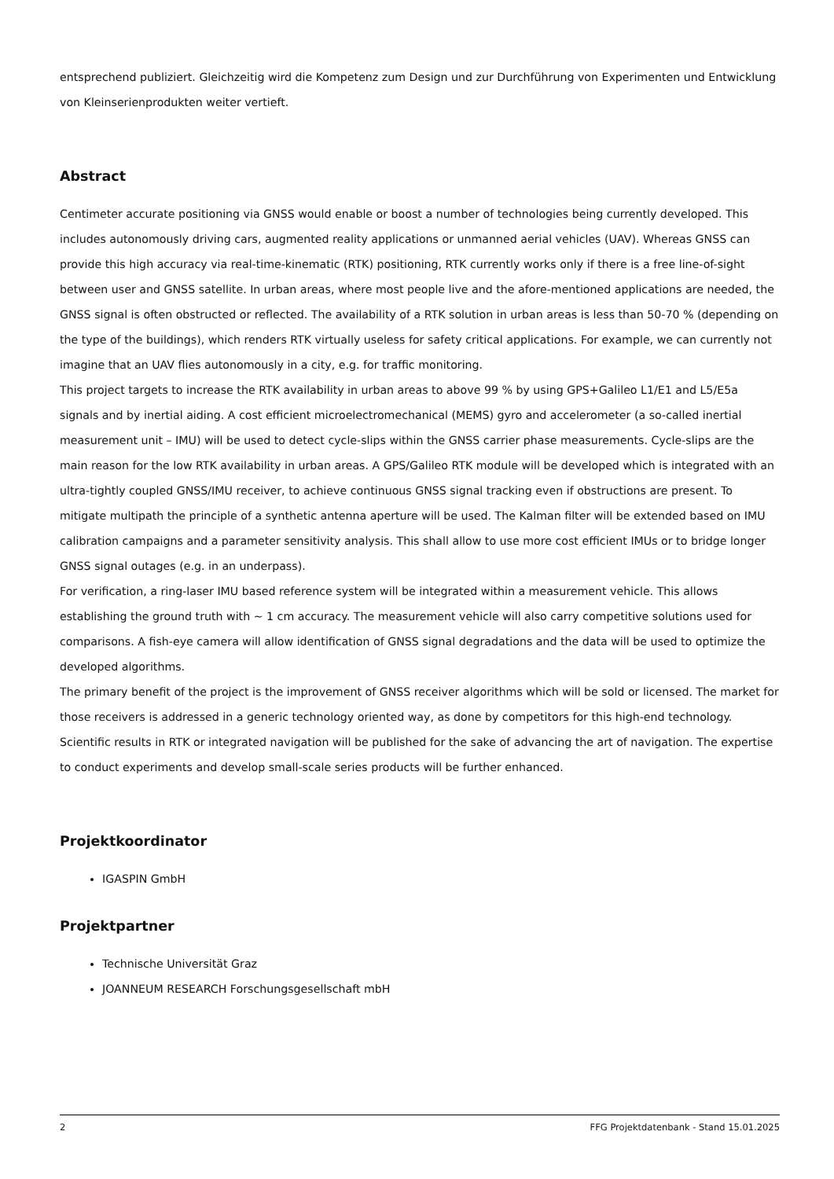entsprechend publiziert. Gleichzeitig wird die Kompetenz zum Design und zur Durchführung von Experimenten und Entwicklung von Kleinserienprodukten weiter vertieft.
Abstract
Centimeter accurate positioning via GNSS would enable or boost a number of technologies being currently developed. This includes autonomously driving cars, augmented reality applications or unmanned aerial vehicles (UAV). Whereas GNSS can provide this high accuracy via real-time-kinematic (RTK) positioning, RTK currently works only if there is a free line-of-sight between user and GNSS satellite. In urban areas, where most people live and the afore-mentioned applications are needed, the GNSS signal is often obstructed or reflected. The availability of a RTK solution in urban areas is less than 50-70 % (depending on the type of the buildings), which renders RTK virtually useless for safety critical applications. For example, we can currently not imagine that an UAV flies autonomously in a city, e.g. for traffic monitoring.
This project targets to increase the RTK availability in urban areas to above 99 % by using GPS+Galileo L1/E1 and L5/E5a signals and by inertial aiding. A cost efficient microelectromechanical (MEMS) gyro and accelerometer (a so-called inertial measurement unit – IMU) will be used to detect cycle-slips within the GNSS carrier phase measurements. Cycle-slips are the main reason for the low RTK availability in urban areas. A GPS/Galileo RTK module will be developed which is integrated with an ultra-tightly coupled GNSS/IMU receiver, to achieve continuous GNSS signal tracking even if obstructions are present. To mitigate multipath the principle of a synthetic antenna aperture will be used. The Kalman filter will be extended based on IMU calibration campaigns and a parameter sensitivity analysis. This shall allow to use more cost efficient IMUs or to bridge longer GNSS signal outages (e.g. in an underpass).
For verification, a ring-laser IMU based reference system will be integrated within a measurement vehicle. This allows establishing the ground truth with ~ 1 cm accuracy. The measurement vehicle will also carry competitive solutions used for comparisons. A fish-eye camera will allow identification of GNSS signal degradations and the data will be used to optimize the developed algorithms.
The primary benefit of the project is the improvement of GNSS receiver algorithms which will be sold or licensed. The market for those receivers is addressed in a generic technology oriented way, as done by competitors for this high-end technology. Scientific results in RTK or integrated navigation will be published for the sake of advancing the art of navigation. The expertise to conduct experiments and develop small-scale series products will be further enhanced.
Projektkoordinator
IGASPIN GmbH
Projektpartner
Technische Universität Graz
JOANNEUM RESEARCH Forschungsgesellschaft mbH
2 FFG Projektdatenbank - Stand 15.01.2025